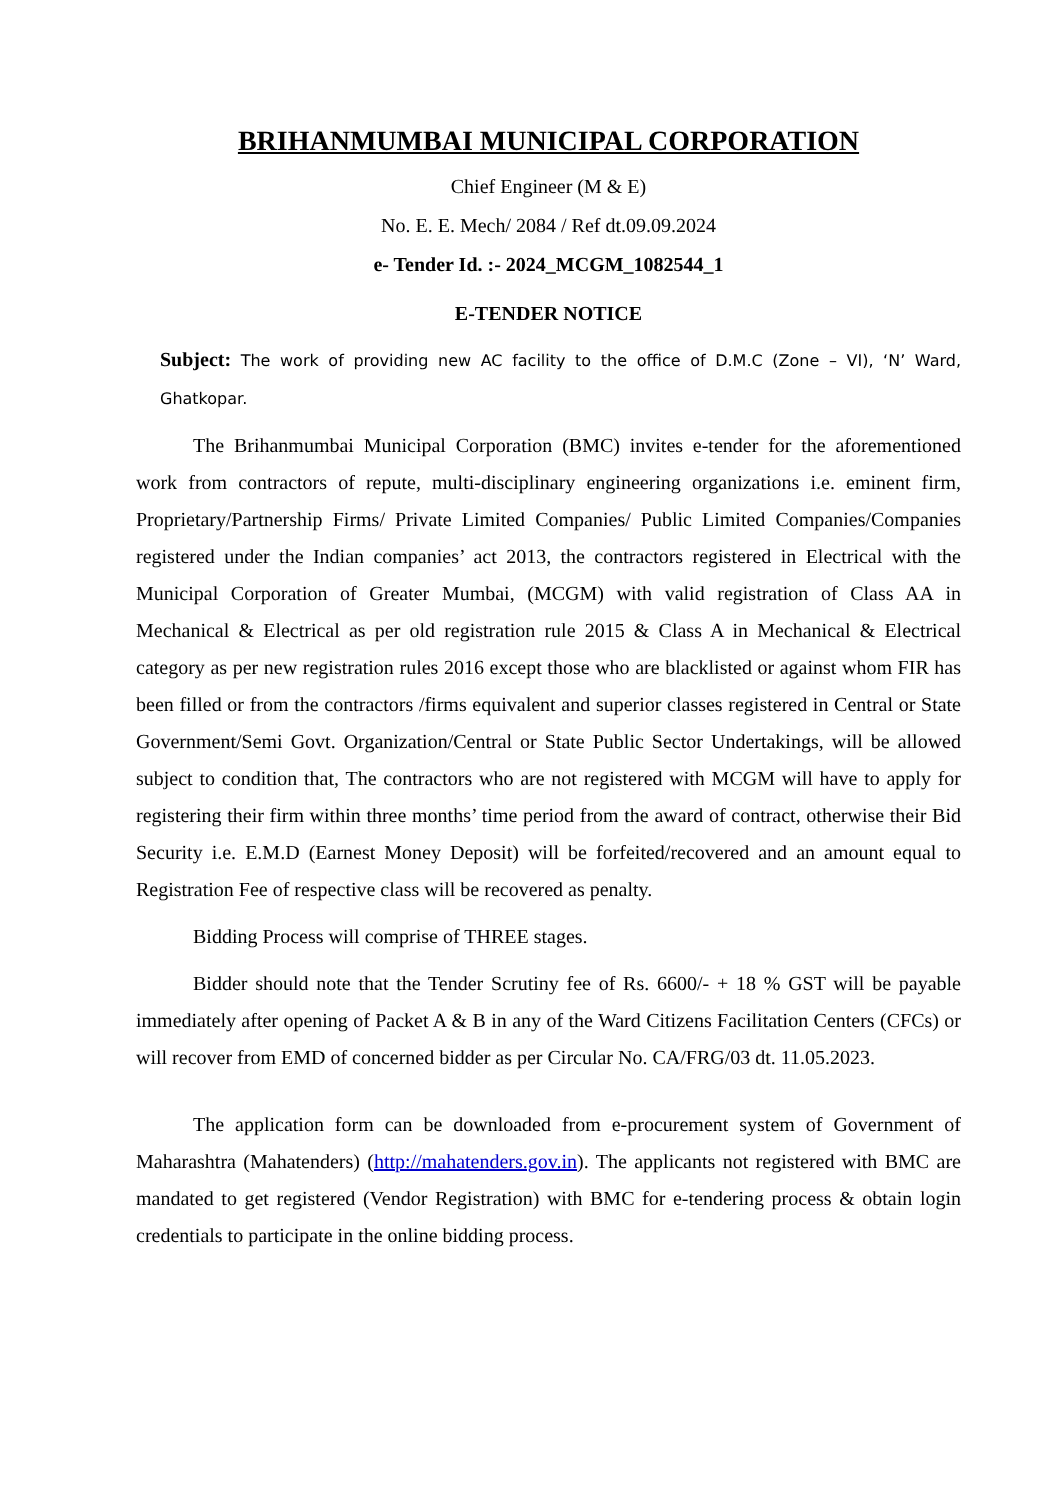BRIHANMUMBAI MUNICIPAL CORPORATION
Chief Engineer (M & E)
No. E. E. Mech/ 2084 / Ref dt.09.09.2024
e- Tender Id. :- 2024_MCGM_1082544_1
E-TENDER NOTICE
Subject: The work of providing new AC facility to the office of D.M.C (Zone – VI), ‘N’ Ward, Ghatkopar.
The Brihanmumbai Municipal Corporation (BMC) invites e-tender for the aforementioned work from contractors of repute, multi-disciplinary engineering organizations i.e. eminent firm, Proprietary/Partnership Firms/ Private Limited Companies/ Public Limited Companies/Companies registered under the Indian companies’ act 2013, the contractors registered in Electrical with the Municipal Corporation of Greater Mumbai, (MCGM) with valid registration of Class AA in Mechanical & Electrical as per old registration rule 2015 & Class A in Mechanical & Electrical category as per new registration rules 2016 except those who are blacklisted or against whom FIR has been filled or from the contractors /firms equivalent and superior classes registered in Central or State Government/Semi Govt. Organization/Central or State Public Sector Undertakings, will be allowed subject to condition that, The contractors who are not registered with MCGM will have to apply for registering their firm within three months’ time period from the award of contract, otherwise their Bid Security i.e. E.M.D (Earnest Money Deposit) will be forfeited/recovered and an amount equal to Registration Fee of respective class will be recovered as penalty.
Bidding Process will comprise of THREE stages.
Bidder should note that the Tender Scrutiny fee of Rs. 6600/- + 18 % GST will be payable immediately after opening of Packet A & B in any of the Ward Citizens Facilitation Centers (CFCs) or will recover from EMD of concerned bidder as per Circular No. CA/FRG/03 dt. 11.05.2023.
The application form can be downloaded from e-procurement system of Government of Maharashtra (Mahatenders) (http://mahatenders.gov.in). The applicants not registered with BMC are mandated to get registered (Vendor Registration) with BMC for e-tendering process & obtain login credentials to participate in the online bidding process.